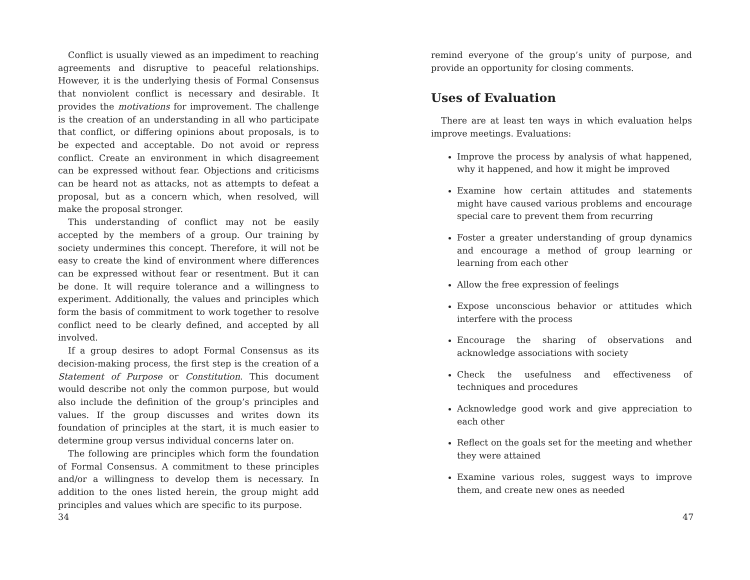Conflict is usually viewed as an impediment to reaching agreements and disruptive to peaceful relationships. However, it is the underlying thesis of Formal Consensus that nonviolent conflict is necessary and desirable. It provides the motivations for improvement. The challenge is the creation of an understanding in all who participate that conflict, or differing opinions about proposals, is to be expected and acceptable. Do not avoid or repress conflict. Create an environment in which disagreement can be expressed without fear. Objections and criticisms can be heard not as attacks, not as attempts to defeat a proposal, but as a concern which, when resolved, will make the proposal stronger.
This understanding of conflict may not be easily accepted by the members of a group. Our training by society undermines this concept. Therefore, it will not be easy to create the kind of environment where differences can be expressed without fear or resentment. But it can be done. It will require tolerance and a willingness to experiment. Additionally, the values and principles which form the basis of commitment to work together to resolve conflict need to be clearly defined, and accepted by all involved.
If a group desires to adopt Formal Consensus as its decision-making process, the first step is the creation of a Statement of Purpose or Constitution. This document would describe not only the common purpose, but would also include the definition of the group’s principles and values. If the group discusses and writes down its foundation of principles at the start, it is much easier to determine group versus individual concerns later on.
The following are principles which form the foundation of Formal Consensus. A commitment to these principles and/or a willingness to develop them is necessary. In addition to the ones listed herein, the group might add principles and values which are specific to its purpose.
34
remind everyone of the group’s unity of purpose, and provide an opportunity for closing comments.
Uses of Evaluation
There are at least ten ways in which evaluation helps improve meetings. Evaluations:
Improve the process by analysis of what happened, why it happened, and how it might be improved
Examine how certain attitudes and statements might have caused various problems and encourage special care to prevent them from recurring
Foster a greater understanding of group dynamics and encourage a method of group learning or learning from each other
Allow the free expression of feelings
Expose unconscious behavior or attitudes which interfere with the process
Encourage the sharing of observations and acknowledge associations with society
Check the usefulness and effectiveness of techniques and procedures
Acknowledge good work and give appreciation to each other
Reflect on the goals set for the meeting and whether they were attained
Examine various roles, suggest ways to improve them, and create new ones as needed
47